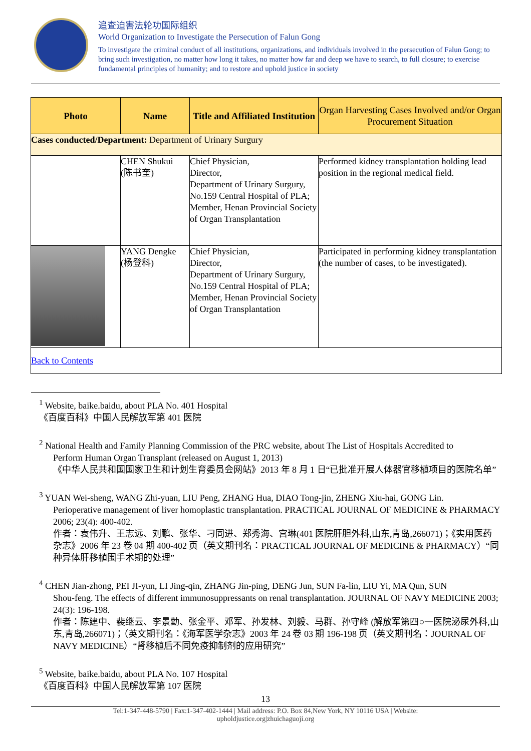追查迫害法轮功国际组织
World Organization to Investigate the Persecution of Falun Gong
To investigate the criminal conduct of all institutions, organizations, and individuals involved in the persecution of Falun Gong; to bring such investigation, no matter how long it takes, no matter how far and deep we have to search, to full closure; to exercise fundamental principles of humanity; and to restore and uphold justice in society
| Photo | Name | Title and Affiliated Institution | Organ Harvesting Cases Involved and/or Organ Procurement Situation |
| --- | --- | --- | --- |
| Cases conducted/Department: Department of Urinary Surgury | | | |
| | CHEN Shukui (陈书奎) | Chief Physician, Director, Department of Urinary Surgury, No.159 Central Hospital of PLA; Member, Henan Provincial Society of Organ Transplantation | Performed kidney transplantation holding lead position in the regional medical field. |
| | YANG Dengke (杨登科) | Chief Physician, Director, Department of Urinary Surgury, No.159 Central Hospital of PLA; Member, Henan Provincial Society of Organ Transplantation | Participated in performing kidney transplantation (the number of cases, to be investigated). |
| Back to Contents | | | |
<sup>1</sup> Website, baike.baidu, about PLA No. 401 Hospital
《百度百科》中国人民解放军第 401 医院
<sup>2</sup> National Health and Family Planning Commission of the PRC website, about The List of Hospitals Accredited to
Perform Human Organ Transplant (released on August 1, 2013)
《中华人民共和国国家卫生和计划生育委员会网站》2013 年 8 月 1 日“已批准开展人体器官移植项目的医院名单”
<sup>3</sup> YUAN Wei-sheng, WANG Zhi-yuan, LIU Peng, ZHANG Hua, DIAO Tong-jin, ZHENG Xiu-hai, GONG Lin.
Perioperative management of liver homoplastic transplantation. PRACTICAL JOURNAL OF MEDICINE & PHARMACY 2006; 23(4): 400-402.
作者：袁伟升、王志远、刘鹏、张华、刁同进、郑秀海、宫琳(401 医院肝胆外科,山东,青岛,266071)；《实用医药杂志》2006 年 23 卷 04 期 400-402 页（英文期刊名：PRACTICAL JOURNAL OF MEDICINE & PHARMACY）“同种异体肝移植围手术期的处理”
<sup>4</sup> CHEN Jian-zhong, PEI JI-yun, LI Jing-qin, ZHANG Jin-ping, DENG Jun, SUN Fa-lin, LIU Yi, MA Qun, SUN
Shou-feng. The effects of different immunosuppressants on renal transplantation. JOURNAL OF NAVY MEDICINE 2003; 24(3): 196-198.
作者：陈建中、裴继云、李景勤、张金平、邓军、孙发林、刘毅、马群、孙守峰 (解放军第四○一医院泌尿外科,山东,青岛,266071)；（英文期刊名：《海军医学杂志》2003 年 24 卷 03 期 196-198 页（英文期刊名：JOURNAL OF NAVY MEDICINE）“肾移植后不同免疫抑制剂的应用研究”
<sup>5</sup> Website, baike.baidu, about PLA No. 107 Hospital
《百度百科》中国人民解放军第 107 医院
13
Tel:1-347-448-5790 | Fax:1-347-402-1444 | Mail address: P.O. Box 84,New York, NY 10116 USA | Website:
upholdjustice.org|zhuichaguoji.org